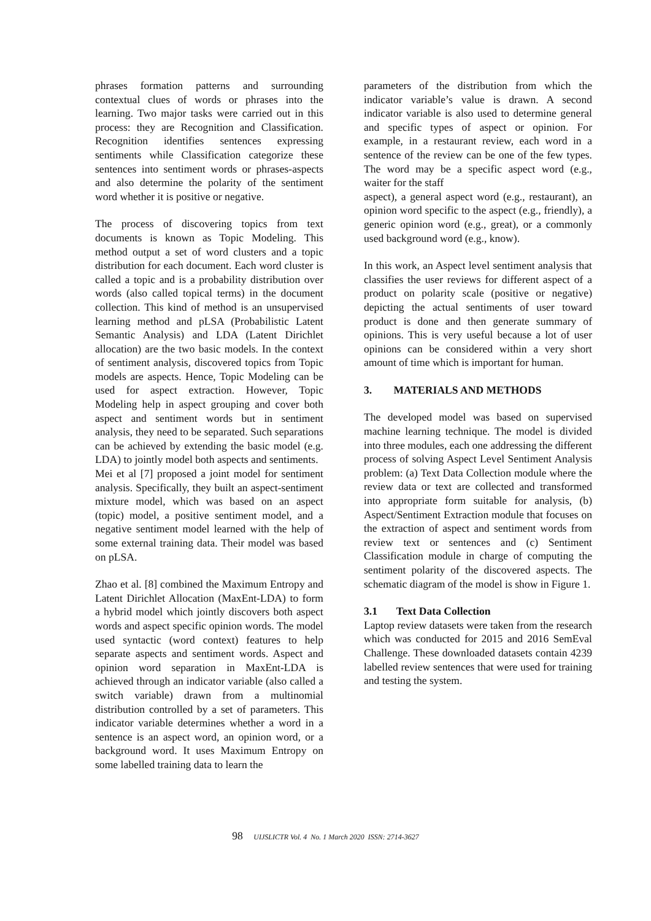phrases formation patterns and surrounding contextual clues of words or phrases into the learning. Two major tasks were carried out in this process: they are Recognition and Classification. Recognition identifies sentences expressing sentiments while Classification categorize these sentences into sentiment words or phrases-aspects and also determine the polarity of the sentiment word whether it is positive or negative.
The process of discovering topics from text documents is known as Topic Modeling. This method output a set of word clusters and a topic distribution for each document. Each word cluster is called a topic and is a probability distribution over words (also called topical terms) in the document collection. This kind of method is an unsupervised learning method and pLSA (Probabilistic Latent Semantic Analysis) and LDA (Latent Dirichlet allocation) are the two basic models. In the context of sentiment analysis, discovered topics from Topic models are aspects. Hence, Topic Modeling can be used for aspect extraction. However, Topic Modeling help in aspect grouping and cover both aspect and sentiment words but in sentiment analysis, they need to be separated. Such separations can be achieved by extending the basic model (e.g. LDA) to jointly model both aspects and sentiments.
Mei et al [7] proposed a joint model for sentiment analysis. Specifically, they built an aspect-sentiment mixture model, which was based on an aspect (topic) model, a positive sentiment model, and a negative sentiment model learned with the help of some external training data. Their model was based on pLSA.
Zhao et al. [8] combined the Maximum Entropy and Latent Dirichlet Allocation (MaxEnt-LDA) to form a hybrid model which jointly discovers both aspect words and aspect specific opinion words. The model used syntactic (word context) features to help separate aspects and sentiment words. Aspect and opinion word separation in MaxEnt-LDA is achieved through an indicator variable (also called a switch variable) drawn from a multinomial distribution controlled by a set of parameters. This indicator variable determines whether a word in a sentence is an aspect word, an opinion word, or a background word. It uses Maximum Entropy on some labelled training data to learn the
parameters of the distribution from which the indicator variable’s value is drawn. A second indicator variable is also used to determine general and specific types of aspect or opinion. For example, in a restaurant review, each word in a sentence of the review can be one of the few types. The word may be a specific aspect word (e.g., waiter for the staff
aspect), a general aspect word (e.g., restaurant), an opinion word specific to the aspect (e.g., friendly), a generic opinion word (e.g., great), or a commonly used background word (e.g., know).
In this work, an Aspect level sentiment analysis that classifies the user reviews for different aspect of a product on polarity scale (positive or negative) depicting the actual sentiments of user toward product is done and then generate summary of opinions. This is very useful because a lot of user opinions can be considered within a very short amount of time which is important for human.
3. MATERIALS AND METHODS
The developed model was based on supervised machine learning technique. The model is divided into three modules, each one addressing the different process of solving Aspect Level Sentiment Analysis problem: (a) Text Data Collection module where the review data or text are collected and transformed into appropriate form suitable for analysis, (b) Aspect/Sentiment Extraction module that focuses on the extraction of aspect and sentiment words from review text or sentences and (c) Sentiment Classification module in charge of computing the sentiment polarity of the discovered aspects. The schematic diagram of the model is show in Figure 1.
3.1 Text Data Collection
Laptop review datasets were taken from the research which was conducted for 2015 and 2016 SemEval Challenge. These downloaded datasets contain 4239 labelled review sentences that were used for training and testing the system.
98 UIJSLICTR Vol. 4 No. 1 March 2020 ISSN: 2714-3627